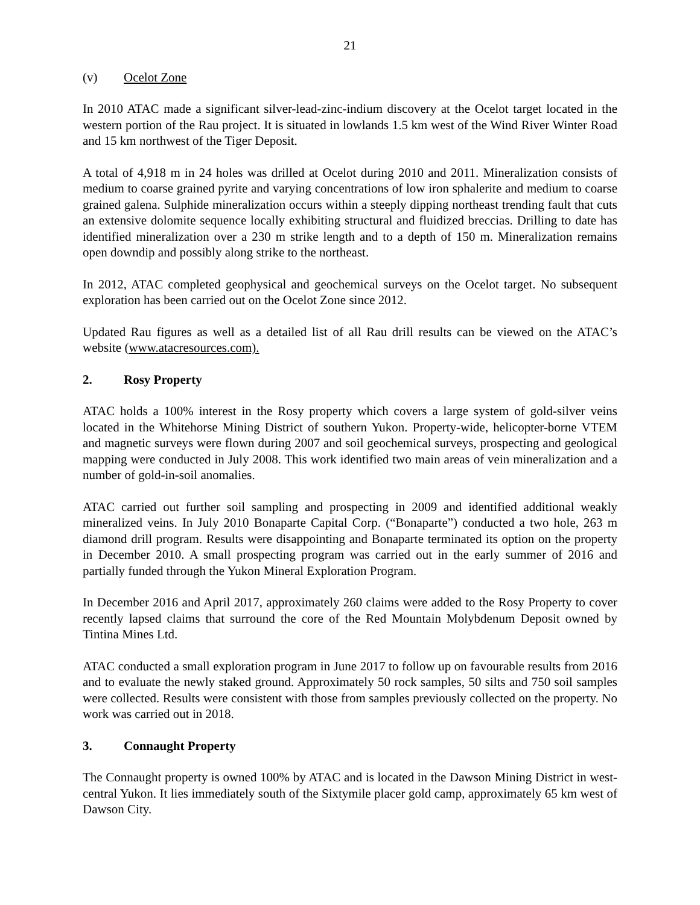21
(v) Ocelot Zone
In 2010 ATAC made a significant silver-lead-zinc-indium discovery at the Ocelot target located in the western portion of the Rau project. It is situated in lowlands 1.5 km west of the Wind River Winter Road and 15 km northwest of the Tiger Deposit.
A total of 4,918 m in 24 holes was drilled at Ocelot during 2010 and 2011. Mineralization consists of medium to coarse grained pyrite and varying concentrations of low iron sphalerite and medium to coarse grained galena. Sulphide mineralization occurs within a steeply dipping northeast trending fault that cuts an extensive dolomite sequence locally exhibiting structural and fluidized breccias. Drilling to date has identified mineralization over a 230 m strike length and to a depth of 150 m. Mineralization remains open downdip and possibly along strike to the northeast.
In 2012, ATAC completed geophysical and geochemical surveys on the Ocelot target. No subsequent exploration has been carried out on the Ocelot Zone since 2012.
Updated Rau figures as well as a detailed list of all Rau drill results can be viewed on the ATAC’s website (www.atacresources.com).
2. Rosy Property
ATAC holds a 100% interest in the Rosy property which covers a large system of gold-silver veins located in the Whitehorse Mining District of southern Yukon. Property-wide, helicopter-borne VTEM and magnetic surveys were flown during 2007 and soil geochemical surveys, prospecting and geological mapping were conducted in July 2008. This work identified two main areas of vein mineralization and a number of gold-in-soil anomalies.
ATAC carried out further soil sampling and prospecting in 2009 and identified additional weakly mineralized veins. In July 2010 Bonaparte Capital Corp. (“Bonaparte”) conducted a two hole, 263 m diamond drill program. Results were disappointing and Bonaparte terminated its option on the property in December 2010. A small prospecting program was carried out in the early summer of 2016 and partially funded through the Yukon Mineral Exploration Program.
In December 2016 and April 2017, approximately 260 claims were added to the Rosy Property to cover recently lapsed claims that surround the core of the Red Mountain Molybdenum Deposit owned by Tintina Mines Ltd.
ATAC conducted a small exploration program in June 2017 to follow up on favourable results from 2016 and to evaluate the newly staked ground. Approximately 50 rock samples, 50 silts and 750 soil samples were collected. Results were consistent with those from samples previously collected on the property. No work was carried out in 2018.
3. Connaught Property
The Connaught property is owned 100% by ATAC and is located in the Dawson Mining District in west-central Yukon. It lies immediately south of the Sixtymile placer gold camp, approximately 65 km west of Dawson City.